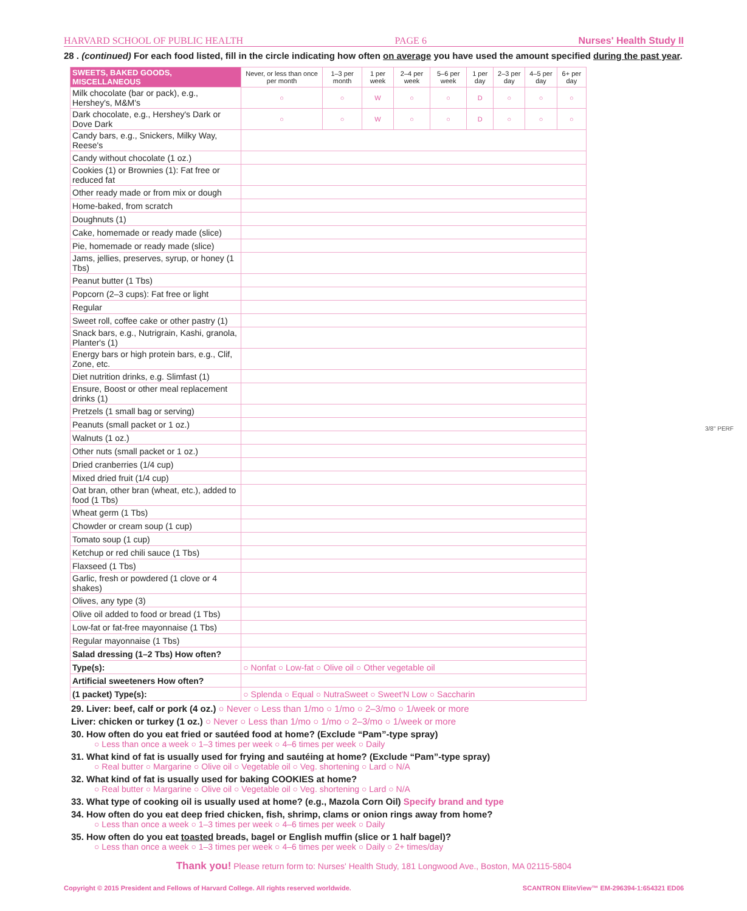HARVARD SCHOOL OF PUBLIC HEALTH PAGE 6 Nurses' Health Study II
28 . (continued) For each food listed, fill in the circle indicating how often on average you have used the amount specified during the past year.
| SWEETS, BAKED GOODS, MISCELLANEOUS | Never, or less than once per month | 1–3 per month | 1 per week | 2–4 per week | 5–6 per week | 1 per day | 2–3 per day | 4–5 per day | 6+ per day |
| --- | --- | --- | --- | --- | --- | --- | --- | --- | --- |
| Milk chocolate (bar or pack), e.g., Hershey's, M&M's | ○ | ○ | W | ○ | ○ | D | ○ | ○ | ○ |
| Dark chocolate, e.g., Hershey's Dark or Dove Dark | ○ | ○ | W | ○ | ○ | D | ○ | ○ | ○ |
| Candy bars, e.g., Snickers, Milky Way, Reese's | | | | | | | | | |
| Candy without chocolate (1 oz.) | | | | | | | | | |
| Cookies (1) or Brownies (1): Fat free or reduced fat | | | | | | | | | |
| Other ready made or from mix or dough | | | | | | | | | |
| Home-baked, from scratch | | | | | | | | | |
| Doughnuts (1) | | | | | | | | | |
| Cake, homemade or ready made (slice) | | | | | | | | | |
| Pie, homemade or ready made (slice) | | | | | | | | | |
| Jams, jellies, preserves, syrup, or honey (1 Tbs) | | | | | | | | | |
| Peanut butter (1 Tbs) | | | | | | | | | |
| Popcorn (2–3 cups): Fat free or light | | | | | | | | | |
| Regular | | | | | | | | | |
| Sweet roll, coffee cake or other pastry (1) | | | | | | | | | |
| Snack bars, e.g., Nutrigrain, Kashi, granola, Planter's (1) | | | | | | | | | |
| Energy bars or high protein bars, e.g., Clif, Zone, etc. | | | | | | | | | |
| Diet nutrition drinks, e.g. Slimfast (1) | | | | | | | | | |
| Ensure, Boost or other meal replacement drinks (1) | | | | | | | | | |
| Pretzels (1 small bag or serving) | | | | | | | | | |
| Peanuts (small packet or 1 oz.) | | | | | | | | | |
| Walnuts (1 oz.) | | | | | | | | | |
| Other nuts (small packet or 1 oz.) | | | | | | | | | |
| Dried cranberries (1/4 cup) | | | | | | | | | |
| Mixed dried fruit (1/4 cup) | | | | | | | | | |
| Oat bran, other bran (wheat, etc.), added to food (1 Tbs) | | | | | | | | | |
| Wheat germ (1 Tbs) | | | | | | | | | |
| Chowder or cream soup (1 cup) | | | | | | | | | |
| Tomato soup (1 cup) | | | | | | | | | |
| Ketchup or red chili sauce (1 Tbs) | | | | | | | | | |
| Flaxseed (1 Tbs) | | | | | | | | | |
| Garlic, fresh or powdered (1 clove or 4 shakes) | | | | | | | | | |
| Olives, any type (3) | | | | | | | | | |
| Olive oil added to food or bread (1 Tbs) | | | | | | | | | |
| Low-fat or fat-free mayonnaise (1 Tbs) | | | | | | | | | |
| Regular mayonnaise (1 Tbs) | | | | | | | | | |
| Salad dressing (1–2 Tbs) How often? | | | | | | | | | |
| Type(s): | ○ Nonfat ○ Low-fat ○ Olive oil ○ Other vegetable oil | | | | | | | | |
| Artificial sweeteners How often? | | | | | | | | | |
| (1 packet) Type(s): | ○ Splenda ○ Equal ○ NutraSweet ○ Sweet'N Low ○ Saccharin | | | | | | | | |
29. Liver: beef, calf or pork (4 oz.) ○ Never ○ Less than 1/mo ○ 1/mo ○ 2–3/mo ○ 1/week or more
Liver: chicken or turkey (1 oz.) ○ Never ○ Less than 1/mo ○ 1/mo ○ 2–3/mo ○ 1/week or more
30. How often do you eat fried or sautéed food at home? (Exclude “Pam”-type spray)
○ Less than once a week ○ 1–3 times per week ○ 4–6 times per week ○ Daily
31. What kind of fat is usually used for frying and sautéing at home? (Exclude “Pam”-type spray)
○ Real butter ○ Margarine ○ Olive oil ○ Vegetable oil ○ Veg. shortening ○ Lard ○ N/A
32. What kind of fat is usually used for baking COOKIES at home?
○ Real butter ○ Margarine ○ Olive oil ○ Vegetable oil ○ Veg. shortening ○ Lard ○ N/A
33. What type of cooking oil is usually used at home? (e.g., Mazola Corn Oil) Specify brand and type
34. How often do you eat deep fried chicken, fish, shrimp, clams or onion rings away from home?
○ Less than once a week ○ 1–3 times per week ○ 4–6 times per week ○ Daily
35. How often do you eat toasted breads, bagel or English muffin (slice or 1 half bagel)?
○ Less than once a week ○ 1–3 times per week ○ 4–6 times per week ○ Daily ○ 2+ times/day
Thank you! Please return form to: Nurses' Health Study, 181 Longwood Ave., Boston, MA 02115-5804
Copyright © 2015 President and Fellows of Harvard College. All rights reserved worldwide. SCANTRON EliteView™ EM-296394-1:654321 ED06
3/8" PERF